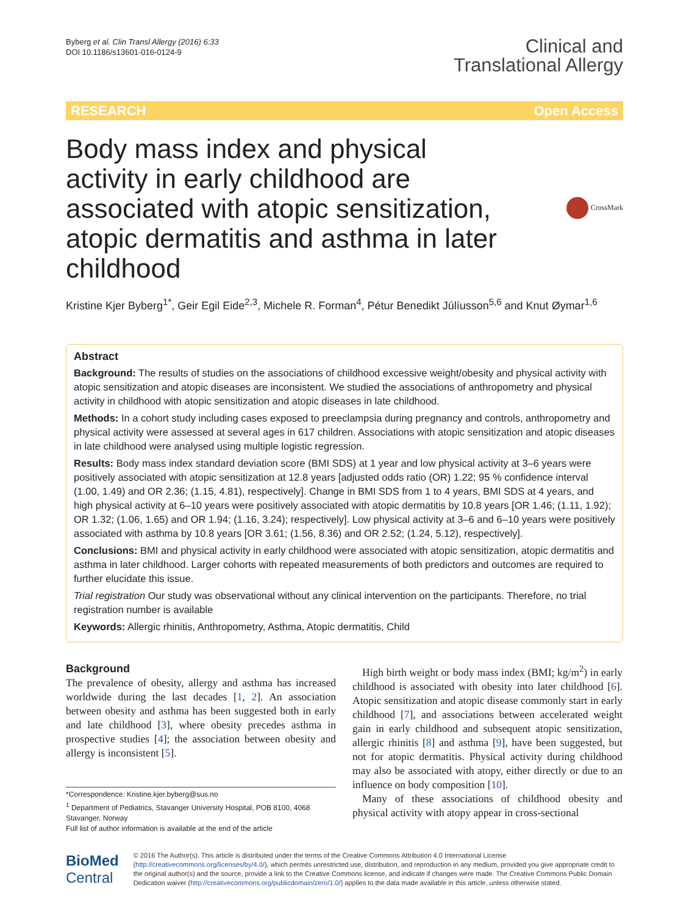Byberg et al. Clin Transl Allergy (2016) 6:33
DOI 10.1186/s13601-016-0124-9
Clinical and
Translational Allergy
RESEARCH Open Access
Body mass index and physical activity in early childhood are associated with atopic sensitization, atopic dermatitis and asthma in later childhood
CrossMark
Kristine Kjer Byberg<sup>1*</sup>, Geir Egil Eide<sup>2,3</sup>, Michele R. Forman<sup>4</sup>, Pétur Benedikt Júlíusson<sup>5,6</sup> and Knut Øymar<sup>1,6</sup>
Abstract
Background: The results of studies on the associations of childhood excessive weight/obesity and physical activity with atopic sensitization and atopic diseases are inconsistent. We studied the associations of anthropometry and physical activity in childhood with atopic sensitization and atopic diseases in late childhood.
Methods: In a cohort study including cases exposed to preeclampsia during pregnancy and controls, anthropometry and physical activity were assessed at several ages in 617 children. Associations with atopic sensitization and atopic diseases in late childhood were analysed using multiple logistic regression.
Results: Body mass index standard deviation score (BMI SDS) at 1 year and low physical activity at 3–6 years were positively associated with atopic sensitization at 12.8 years [adjusted odds ratio (OR) 1.22; 95 % confidence interval (1.00, 1.49) and OR 2.36; (1.15, 4.81), respectively]. Change in BMI SDS from 1 to 4 years, BMI SDS at 4 years, and high physical activity at 6–10 years were positively associated with atopic dermatitis by 10.8 years [OR 1.46; (1.11, 1.92); OR 1.32; (1.06, 1.65) and OR 1.94; (1.16, 3.24); respectively]. Low physical activity at 3–6 and 6–10 years were positively associated with asthma by 10.8 years [OR 3.61; (1.56, 8.36) and OR 2.52; (1.24, 5.12), respectively].
Conclusions: BMI and physical activity in early childhood were associated with atopic sensitization, atopic dermatitis and asthma in later childhood. Larger cohorts with repeated measurements of both predictors and outcomes are required to further elucidate this issue.
Trial registration Our study was observational without any clinical intervention on the participants. Therefore, no trial registration number is available
Keywords: Allergic rhinitis, Anthropometry, Asthma, Atopic dermatitis, Child
Background
The prevalence of obesity, allergy and asthma has increased worldwide during the last decades [1, 2]. An association between obesity and asthma has been suggested both in early and late childhood [3], where obesity precedes asthma in prospective studies [4]; the association between obesity and allergy is inconsistent [5].
*Correspondence: Kristine.kjer.byberg@sus.no
<sup>1</sup> Department of Pediatrics, Stavanger University Hospital, POB 8100, 4068 Stavanger, Norway
Full list of author information is available at the end of the article
High birth weight or body mass index (BMI; kg/m<sup>2</sup>) in early childhood is associated with obesity into later childhood [6]. Atopic sensitization and atopic disease commonly start in early childhood [7], and associations between accelerated weight gain in early childhood and subsequent atopic sensitization, allergic rhinitis [8] and asthma [9], have been suggested, but not for atopic dermatitis. Physical activity during childhood may also be associated with atopy, either directly or due to an influence on body composition [10].
Many of these associations of childhood obesity and physical activity with atopy appear in cross-sectional
BioMed Central
© 2016 The Author(s). This article is distributed under the terms of the Creative Commons Attribution 4.0 International License (http://creativecommons.org/licenses/by/4.0/), which permits unrestricted use, distribution, and reproduction in any medium, provided you give appropriate credit to the original author(s) and the source, provide a link to the Creative Commons license, and indicate if changes were made. The Creative Commons Public Domain Dedication waiver (http://creativecommons.org/publicdomain/zero/1.0/) applies to the data made available in this article, unless otherwise stated.